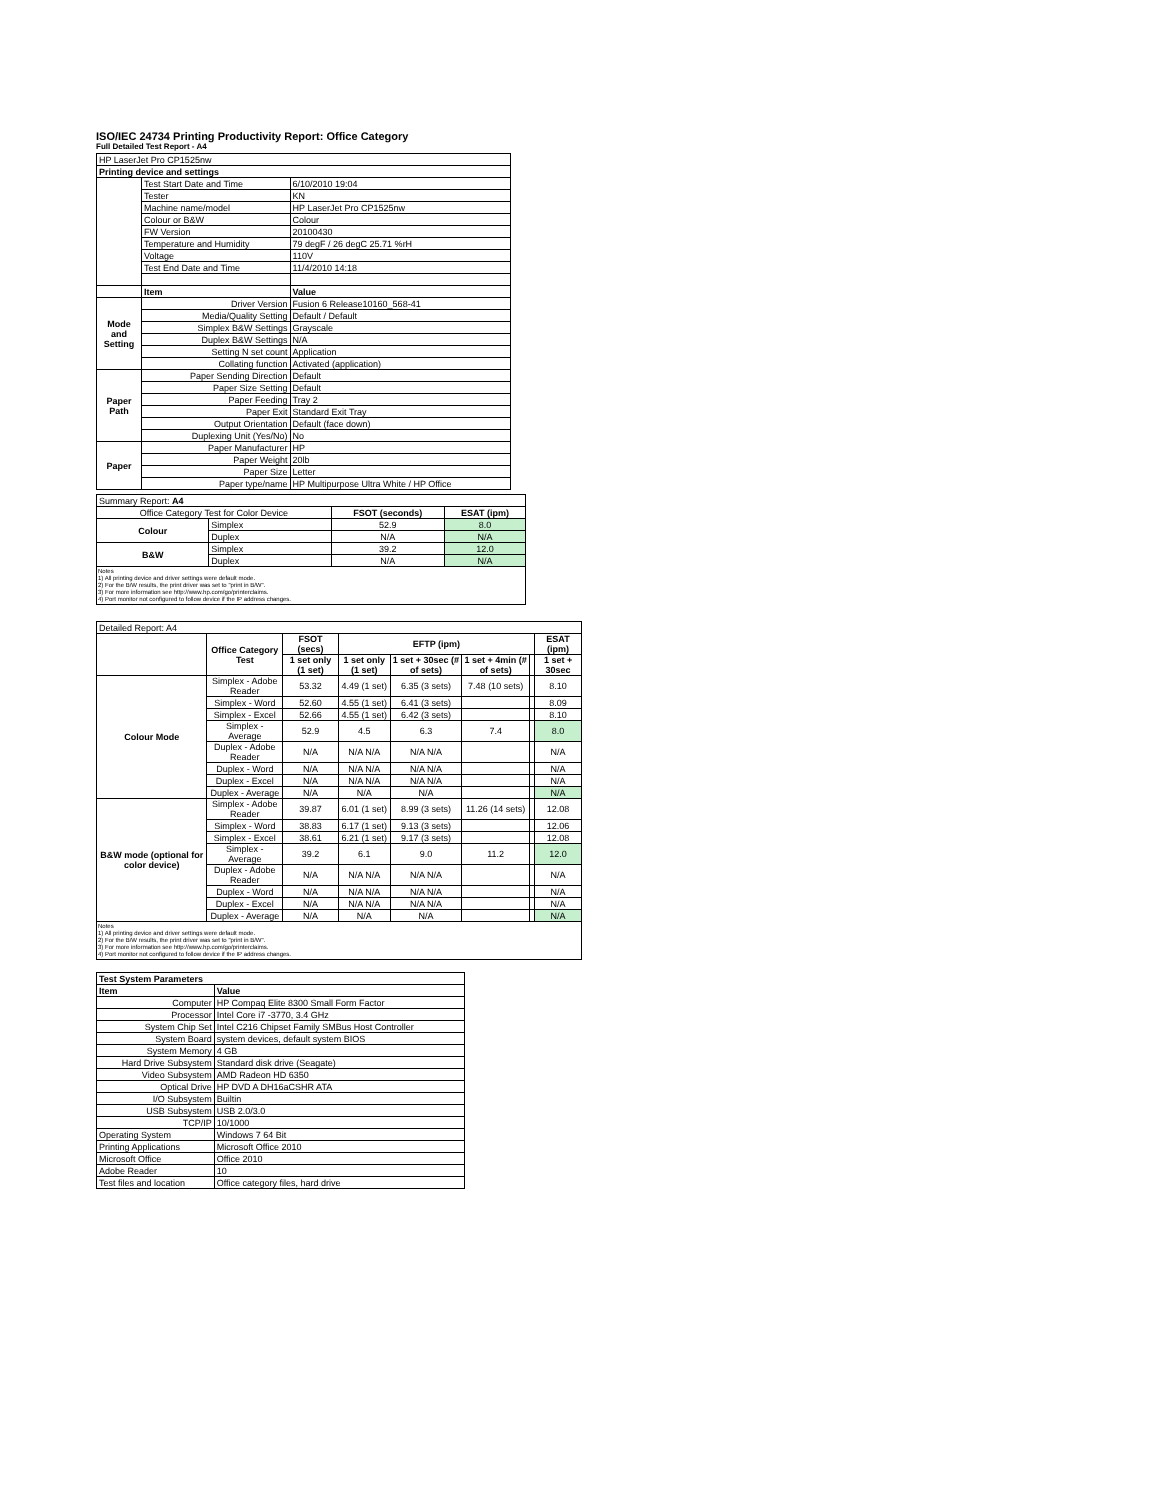ISO/IEC 24734 Printing Productivity Report: Office Category
Full Detailed Test Report - A4
| HP LaserJet Pro CP1525nw | | |
| Printing device and settings | | |
| | Test Start Date and Time | 6/10/2010 19:04 |
| | Tester | KN |
| | Machine name/model | HP LaserJet Pro CP1525nw |
| | Colour or B&W | Colour |
| | FW Version | 20100430 |
| | Temperature and Humidity | 79 degF / 26 degC 25.71 %rH |
| | Voltage | 110V |
| | Test End Date and Time | 11/4/2010 14:18 |
| | Item | Value |
| Mode and Setting | Driver Version | Fusion 6 Release10160_568-41 |
| | Media/Quality Setting | Default / Default |
| | Simplex B&W Settings | Grayscale |
| | Duplex B&W Settings | N/A |
| | Setting N set count | Application |
| | Collating function | Activated (application) |
| Paper Path | Paper Sending Direction | Default |
| | Paper Size Setting | Default |
| | Paper Feeding | Tray 2 |
| | Paper Exit | Standard Exit Tray |
| | Output Orientation | Default (face down) |
| | Duplexing Unit (Yes/No) | No |
| Paper | Paper Manufacturer | HP |
| | Paper Weight | 20lb |
| | Paper Size | Letter |
| | Paper type/name | HP Multipurpose Ultra White / HP Office |
| Summary Report: A4 | | | |
| Office Category Test for Color Device | | FSOT (seconds) | ESAT (ipm) |
| Colour | Simplex | 52.9 | 8.0 |
| | Duplex | N/A | N/A |
| B&W | Simplex | 39.2 | 12.0 |
| | Duplex | N/A | N/A |
Notes
1) All printing device and driver settings were default mode.
2) For the B/W results, the print driver was set to "print in B/W".
3) For more information see http://www.hp.com/go/printerclaims.
4) Port monitor not configured to follow device if the IP address changes.
| Detailed Report: A4 | | | | | | | |
| | Office Category Test | FSOT (secs) | EFTP (ipm) | | | | ESAT (ipm) |
| | | 1 set only (1 set) | 1 set only (1 set) | 1 set + 30sec (# of sets) | 1 set + 4min (# of sets) | | 1 set + 30sec |
| Colour Mode | Simplex - Adobe Reader | 53.32 | 4.49 (1 set) | 6.35 (3 sets) | 7.48 (10 sets) | | 8.10 |
| | Simplex - Word | 52.60 | 4.55 (1 set) | 6.41 (3 sets) | | | 8.09 |
| | Simplex - Excel | 52.66 | 4.55 (1 set) | 6.42 (3 sets) | | | 8.10 |
| | Simplex - Average | 52.9 | 4.5 | 6.3 | 7.4 | | 8.0 |
| | Duplex - Adobe Reader | N/A | N/A N/A | N/A N/A | | | N/A |
| | Duplex - Word | N/A | N/A N/A | N/A N/A | | | N/A |
| | Duplex - Excel | N/A | N/A N/A | N/A N/A | | | N/A |
| | Duplex - Average | N/A | N/A | N/A | | | N/A |
| B&W mode (optional for color device) | Simplex - Adobe Reader | 39.87 | 6.01 (1 set) | 8.99 (3 sets) | 11.26 (14 sets) | | 12.08 |
| | Simplex - Word | 38.83 | 6.17 (1 set) | 9.13 (3 sets) | | | 12.06 |
| | Simplex - Excel | 38.61 | 6.21 (1 set) | 9.17 (3 sets) | | | 12.08 |
| | Simplex - Average | 39.2 | 6.1 | 9.0 | 11.2 | | 12.0 |
| | Duplex - Adobe Reader | N/A | N/A N/A | N/A N/A | | | N/A |
| | Duplex - Word | N/A | N/A N/A | N/A N/A | | | N/A |
| | Duplex - Excel | N/A | N/A N/A | N/A N/A | | | N/A |
| | Duplex - Average | N/A | N/A | N/A | | | N/A |
Notes
1) All printing device and driver settings were default mode.
2) For the B/W results, the print driver was set to "print in B/W".
3) For more information see http://www.hp.com/go/printerclaims.
4) Port monitor not configured to follow device if the IP address changes.
| Test System Parameters | |
| --- | --- |
| Item | Value |
| Computer | HP Compaq Elite 8300 Small Form Factor |
| Processor | Intel Core i7 -3770, 3.4 GHz |
| System Chip Set | Intel C216 Chipset Family SMBus Host Controller |
| System Board | system devices, default system BIOS |
| System Memory | 4 GB |
| Hard Drive Subsystem | Standard disk drive (Seagate) |
| Video Subsystem | AMD Radeon HD 6350 |
| Optical Drive | HP DVD A DH16aCSHR ATA |
| I/O Subsystem | Builtin |
| USB Subsystem | USB 2.0/3.0 |
| TCP/IP | 10/1000 |
| Operating System | Windows 7 64 Bit |
| Printing Applications | Microsoft Office 2010 |
| Microsoft Office | Office 2010 |
| Adobe Reader | 10 |
| Test files and location | Office category files, hard drive |